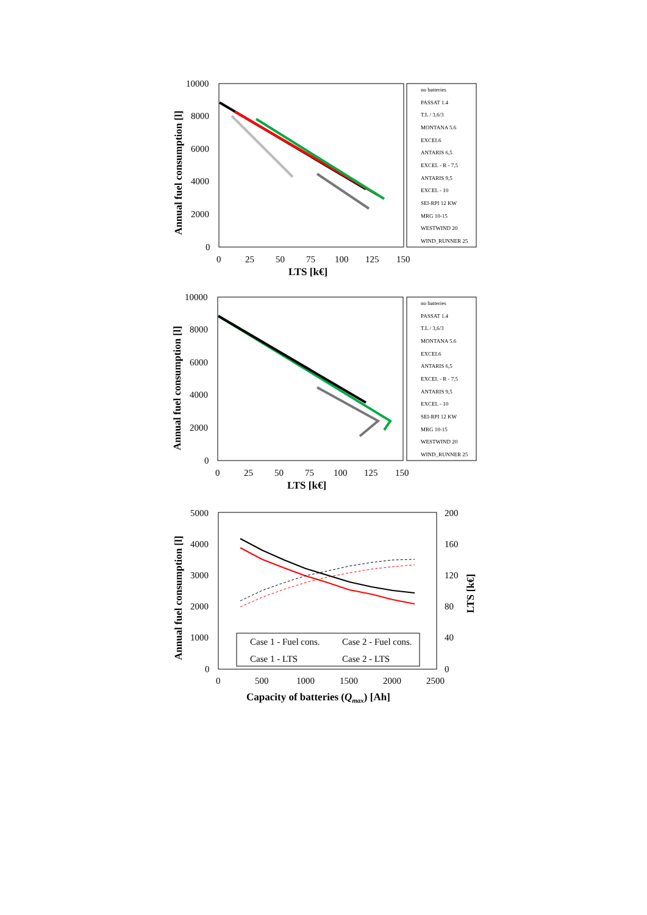10000
8000
6000
4000
2000
0
0
25
50
75
100
125
150
LTS [k€]
Annual fuel consumption [l]
no batteries
PASSAT 1.4
T.L / 3,6/3
MONTANA 5.6
EXCEL6
ANTARIS 6,5
EXCEL - R - 7,5
ANTARIS 9,5
EXCEL - 10
SEI-RPI 12 KW
MRG 10-15
WESTWIND 20
WIND_RUNNER 25
10000
8000
6000
4000
2000
0
0
25
50
75
100
125
150
LTS [k€]
Annual fuel consumption [l]
no batteries
PASSAT 1.4
T.L / 3,6/3
MONTANA 5.6
EXCEL6
ANTARIS 6,5
EXCEL - R - 7,5
ANTARIS 9,5
EXCEL - 10
SEI-RPI 12 KW
MRG 10-15
WESTWIND 20
WIND_RUNNER 25
5000
4000
3000
2000
1000
0
200
160
120
80
40
0
0
500
1000
1500
2000
2500
Capacity of batteries (Qmax) [Ah]
Annual fuel consumption [l]
LTS [k€]
Case 1 - Fuel cons.
Case 2 - Fuel cons.
Case 1 - LTS
Case 2 - LTS